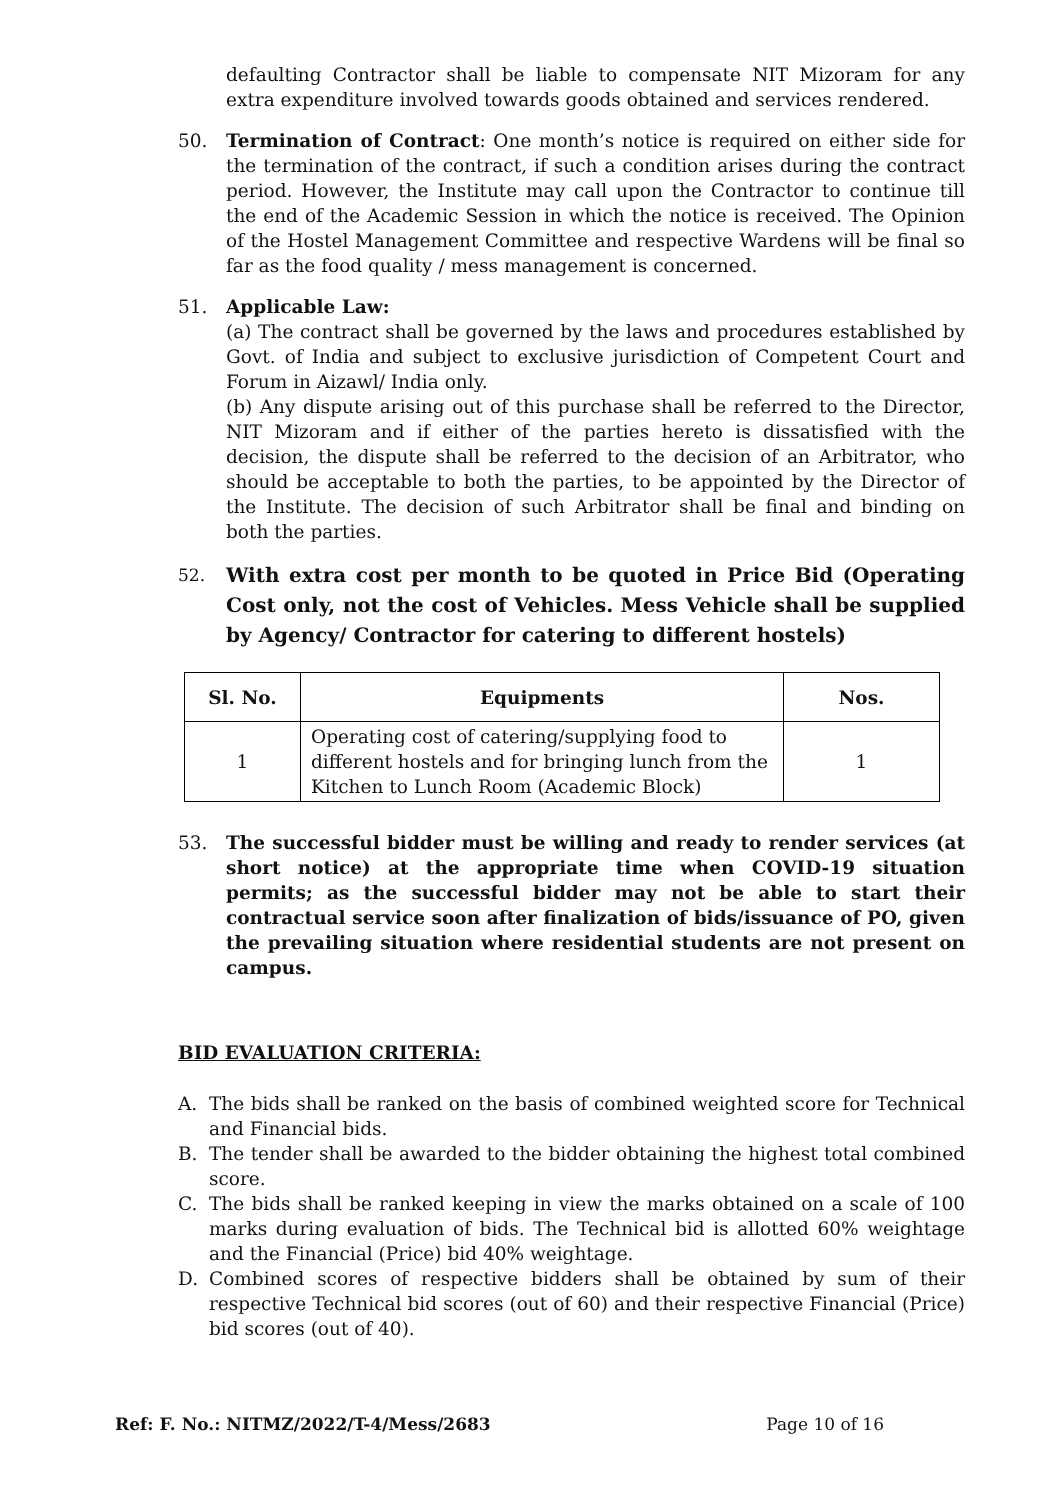defaulting Contractor shall be liable to compensate NIT Mizoram for any extra expenditure involved towards goods obtained and services rendered.
50. Termination of Contract: One month’s notice is required on either side for the termination of the contract, if such a condition arises during the contract period. However, the Institute may call upon the Contractor to continue till the end of the Academic Session in which the notice is received. The Opinion of the Hostel Management Committee and respective Wardens will be final so far as the food quality / mess management is concerned.
51. Applicable Law:
(a) The contract shall be governed by the laws and procedures established by Govt. of India and subject to exclusive jurisdiction of Competent Court and Forum in Aizawl/ India only.
(b) Any dispute arising out of this purchase shall be referred to the Director, NIT Mizoram and if either of the parties hereto is dissatisfied with the decision, the dispute shall be referred to the decision of an Arbitrator, who should be acceptable to both the parties, to be appointed by the Director of the Institute. The decision of such Arbitrator shall be final and binding on both the parties.
52.
With extra cost per month to be quoted in Price Bid (Operating Cost only, not the cost of Vehicles. Mess Vehicle shall be supplied by Agency/ Contractor for catering to different hostels)
| Sl. No. | Equipments | Nos. |
| --- | --- | --- |
| 1 | Operating cost of catering/supplying food to different hostels and for bringing lunch from the Kitchen to Lunch Room (Academic Block) | 1 |
53. The successful bidder must be willing and ready to render services (at short notice) at the appropriate time when COVID-19 situation permits; as the successful bidder may not be able to start their contractual service soon after finalization of bids/issuance of PO, given the prevailing situation where residential students are not present on campus.
BID EVALUATION CRITERIA:
A. The bids shall be ranked on the basis of combined weighted score for Technical and Financial bids.
B. The tender shall be awarded to the bidder obtaining the highest total combined score.
C. The bids shall be ranked keeping in view the marks obtained on a scale of 100 marks during evaluation of bids. The Technical bid is allotted 60% weightage and the Financial (Price) bid 40% weightage.
D. Combined scores of respective bidders shall be obtained by sum of their respective Technical bid scores (out of 60) and their respective Financial (Price) bid scores (out of 40).
Ref: F. No.: NITMZ/2022/T-4/Mess/2683 Page 10 of 16